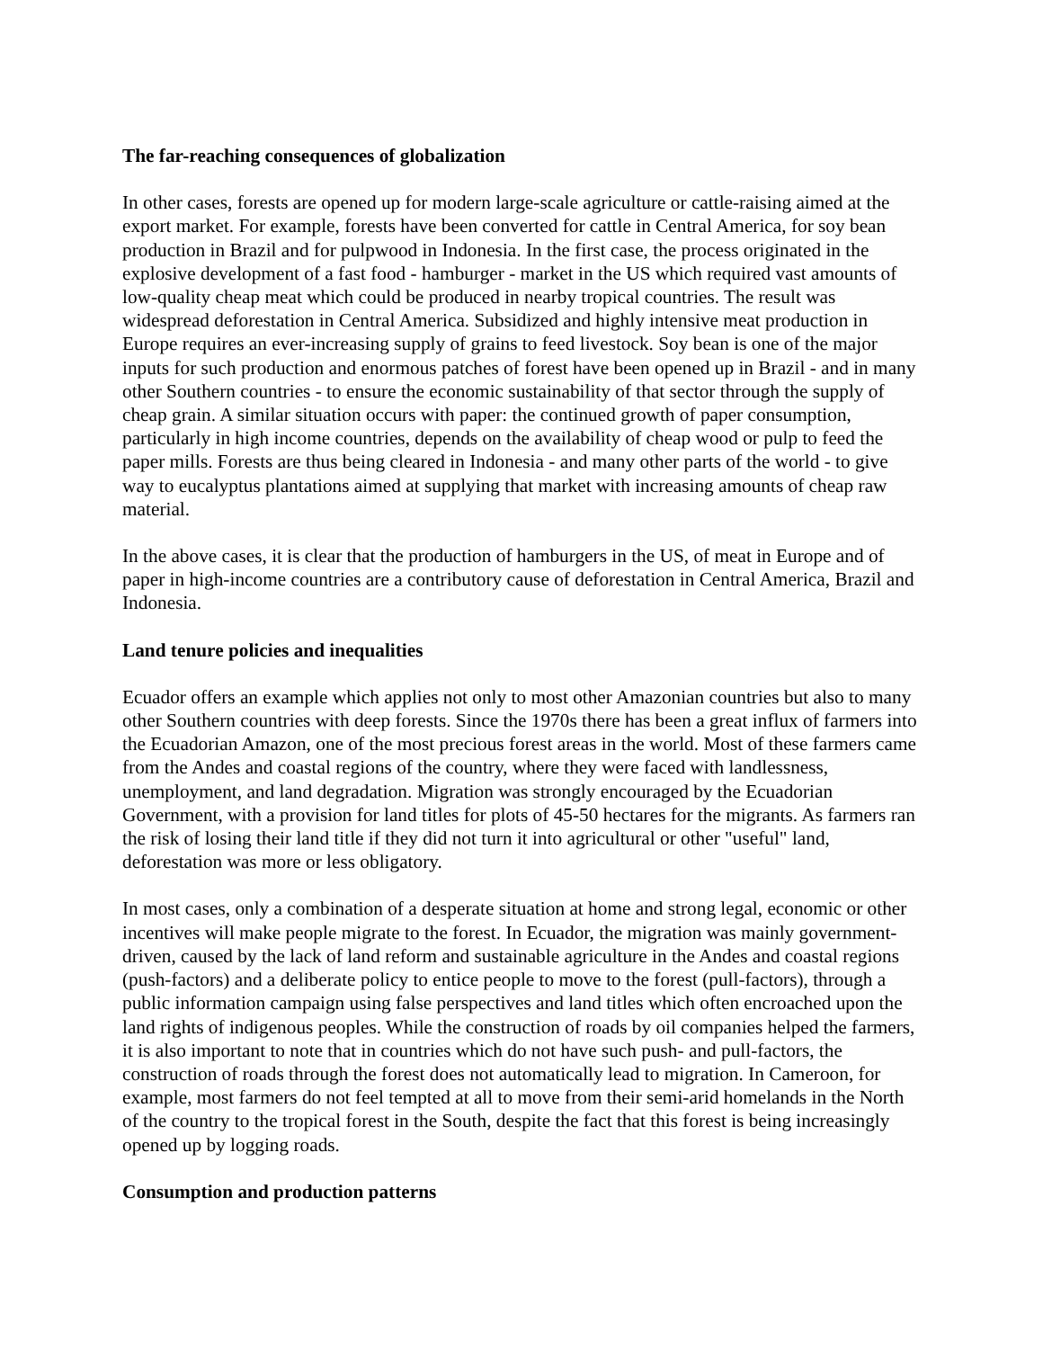The far-reaching consequences of globalization
In other cases, forests are opened up for modern large-scale agriculture or cattle-raising aimed at the export market. For example, forests have been converted for cattle in Central America, for soy bean production in Brazil and for pulpwood in Indonesia. In the first case, the process originated in the explosive development of a fast food - hamburger - market in the US which required vast amounts of low-quality cheap meat which could be produced in nearby tropical countries. The result was widespread deforestation in Central America. Subsidized and highly intensive meat production in Europe requires an ever-increasing supply of grains to feed livestock. Soy bean is one of the major inputs for such production and enormous patches of forest have been opened up in Brazil - and in many other Southern countries - to ensure the economic sustainability of that sector through the supply of cheap grain. A similar situation occurs with paper: the continued growth of paper consumption, particularly in high income countries, depends on the availability of cheap wood or pulp to feed the paper mills. Forests are thus being cleared in Indonesia - and many other parts of the world - to give way to eucalyptus plantations aimed at supplying that market with increasing amounts of cheap raw material.
In the above cases, it is clear that the production of hamburgers in the US, of meat in Europe and of paper in high-income countries are a contributory cause of deforestation in Central America, Brazil and Indonesia.
Land tenure policies and inequalities
Ecuador offers an example which applies not only to most other Amazonian countries but also to many other Southern countries with deep forests. Since the 1970s there has been a great influx of farmers into the Ecuadorian Amazon, one of the most precious forest areas in the world. Most of these farmers came from the Andes and coastal regions of the country, where they were faced with landlessness, unemployment, and land degradation. Migration was strongly encouraged by the Ecuadorian Government, with a provision for land titles for plots of 45-50 hectares for the migrants. As farmers ran the risk of losing their land title if they did not turn it into agricultural or other "useful" land, deforestation was more or less obligatory.
In most cases, only a combination of a desperate situation at home and strong legal, economic or other incentives will make people migrate to the forest. In Ecuador, the migration was mainly government-driven, caused by the lack of land reform and sustainable agriculture in the Andes and coastal regions (push-factors) and a deliberate policy to entice people to move to the forest (pull-factors), through a public information campaign using false perspectives and land titles which often encroached upon the land rights of indigenous peoples. While the construction of roads by oil companies helped the farmers, it is also important to note that in countries which do not have such push- and pull-factors, the construction of roads through the forest does not automatically lead to migration. In Cameroon, for example, most farmers do not feel tempted at all to move from their semi-arid homelands in the North of the country to the tropical forest in the South, despite the fact that this forest is being increasingly opened up by logging roads.
Consumption and production patterns